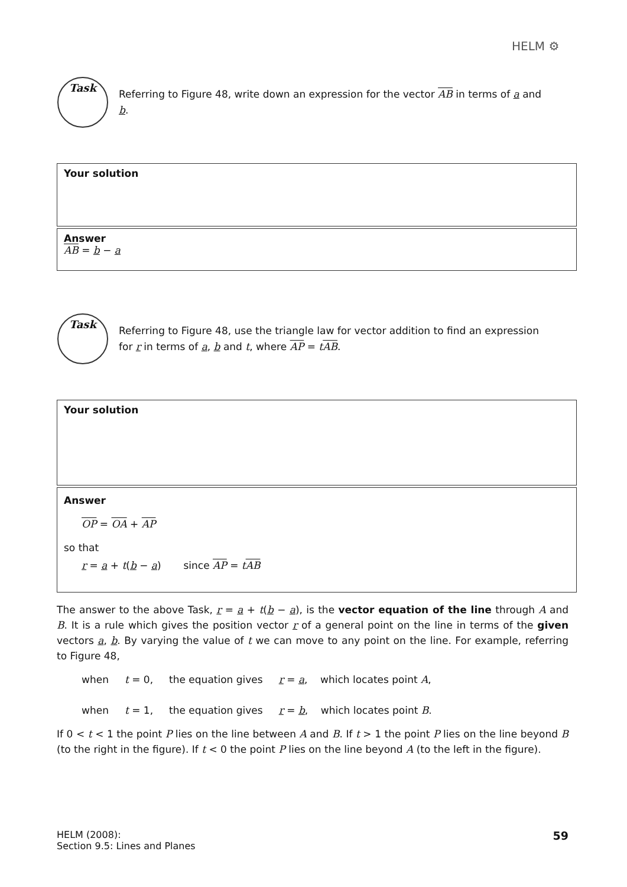HELM ⚙
Task
Referring to Figure 48, write down an expression for the vector AB in terms of a and b.
Your solution
Answer
AB = b − a
Task
Referring to Figure 48, use the triangle law for vector addition to find an expression for r in terms of a, b and t, where AP = tAB.
Your solution
Answer
OP = OA + AP
so that
r = a + t(b − a) since AP = tAB
The answer to the above Task, r = a + t(b − a), is the vector equation of the line through A and B. It is a rule which gives the position vector r of a general point on the line in terms of the given vectors a, b. By varying the value of t we can move to any point on the line. For example, referring to Figure 48,
when t = 0, the equation gives r = a, which locates point A,
when t = 1, the equation gives r = b, which locates point B.
If 0 < t < 1 the point P lies on the line between A and B. If t > 1 the point P lies on the line beyond B (to the right in the figure). If t < 0 the point P lies on the line beyond A (to the left in the figure).
HELM (2008):
Section 9.5: Lines and Planes
59